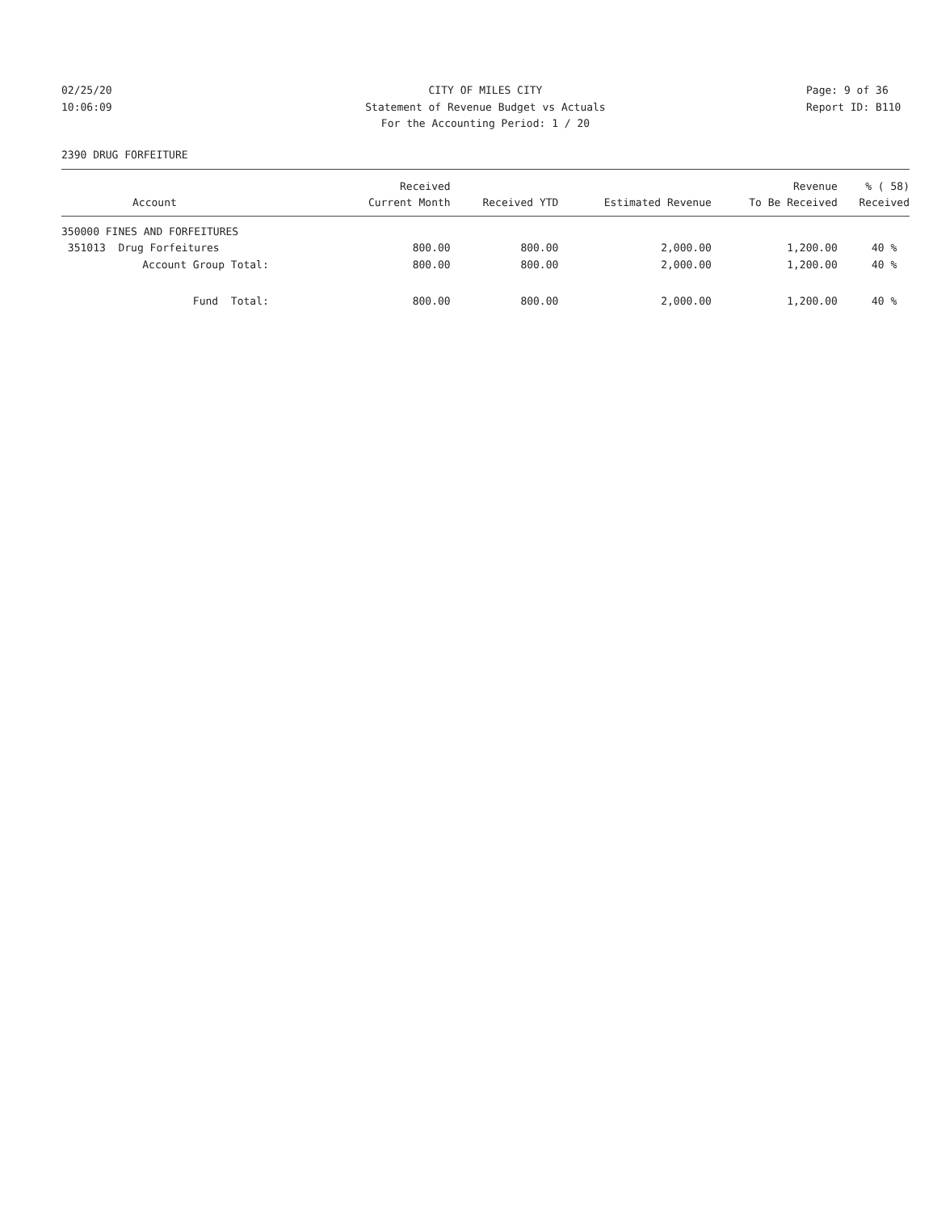02/25/20 CITY OF MILES CITY Page: 9 of 36
10:06:09 Statement of Revenue Budget vs Actuals Report ID: B110
For the Accounting Period: 1 / 20
2390 DRUG FORFEITURE
| | Received | | | Revenue | % ( 58) |
| --- | --- | --- | --- | --- | --- |
| Account | Current Month | Received YTD | Estimated Revenue | To Be Received | Received |
| 350000 FINES AND FORFEITURES | | | | | |
| 351013 Drug Forfeitures | 800.00 | 800.00 | 2,000.00 | 1,200.00 | 40 % |
| Account Group Total: | 800.00 | 800.00 | 2,000.00 | 1,200.00 | 40 % |
| Fund Total: | 800.00 | 800.00 | 2,000.00 | 1,200.00 | 40 % |